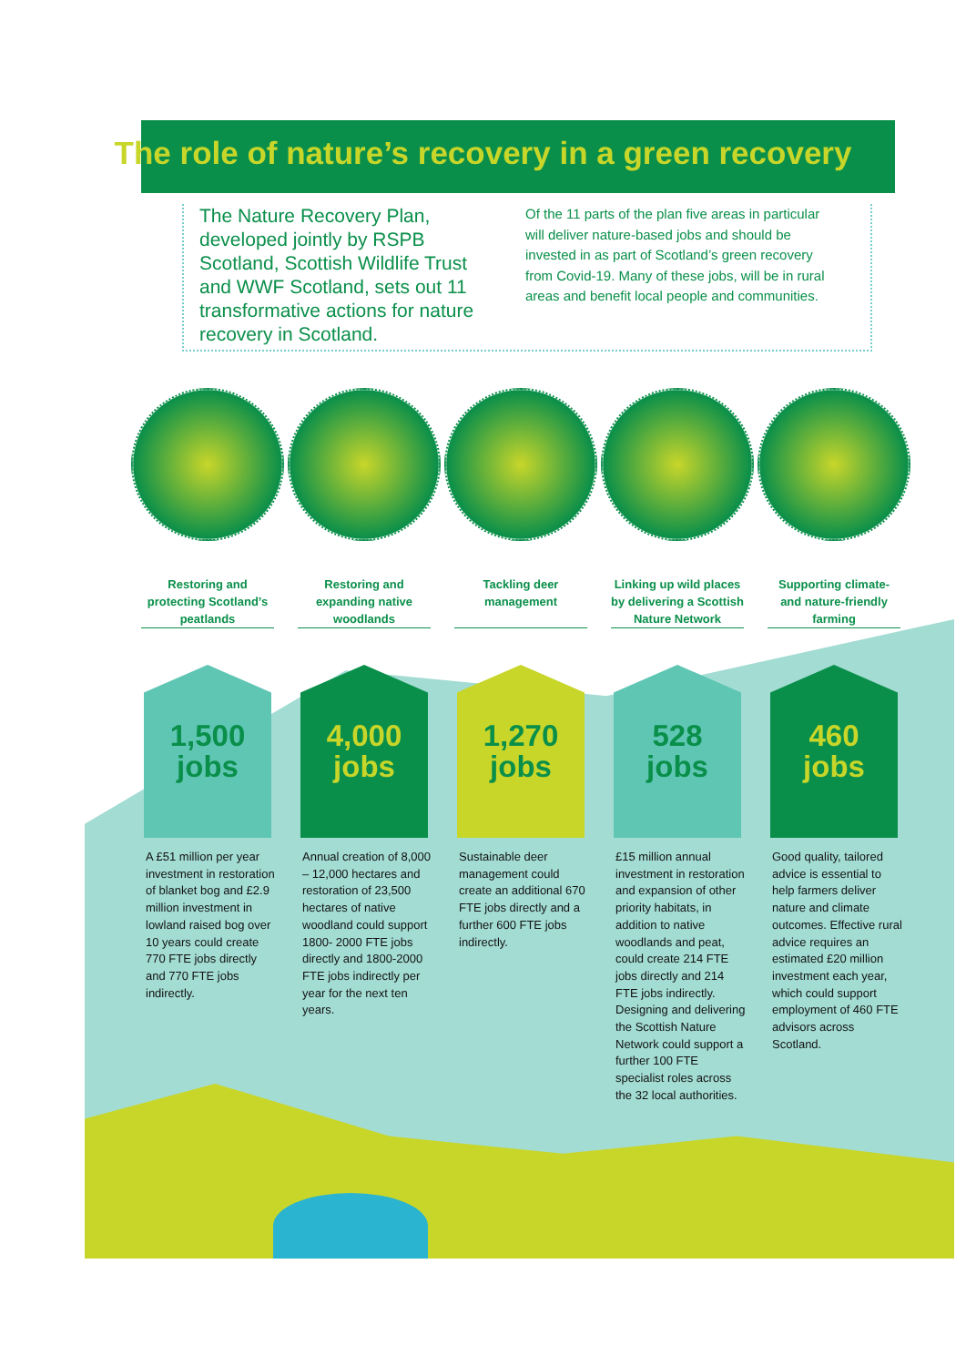The role of nature’s recovery in a green recovery
The Nature Recovery Plan, developed jointly by RSPB Scotland, Scottish Wildlife Trust and WWF Scotland, sets out 11 transformative actions for nature recovery in Scotland.
Of the 11 parts of the plan five areas in particular will deliver nature-based jobs and should be invested in as part of Scotland’s green recovery from Covid-19. Many of these jobs, will be in rural areas and benefit local people and communities.
Restoring and protecting Scotland’s peatlands
1,500
jobs
A £51 million per year investment in restoration of blanket bog and £2.9 million investment in lowland raised bog over 10 years could create 770 FTE jobs directly and 770 FTE jobs indirectly.
Restoring and expanding native woodlands
4,000
jobs
Annual creation of 8,000 – 12,000 hectares and restoration of 23,500 hectares of native woodland could support 1800- 2000 FTE jobs directly and 1800-2000 FTE jobs indirectly per year for the next ten years.
Tackling deer management
1,270
jobs
Sustainable deer management could create an additional 670 FTE jobs directly and a further 600 FTE jobs indirectly.
Linking up wild places by delivering a Scottish Nature Network
528
jobs
£15 million annual investment in restoration and expansion of other priority habitats, in addition to native woodlands and peat, could create 214 FTE jobs directly and 214 FTE jobs indirectly. Designing and delivering the Scottish Nature Network could support a further 100 FTE specialist roles across the 32 local authorities.
Supporting climate- and nature-friendly farming
460
jobs
Good quality, tailored advice is essential to help farmers deliver nature and climate outcomes. Effective rural advice requires an estimated £20 million investment each year, which could support employment of 460 FTE advisors across Scotland.